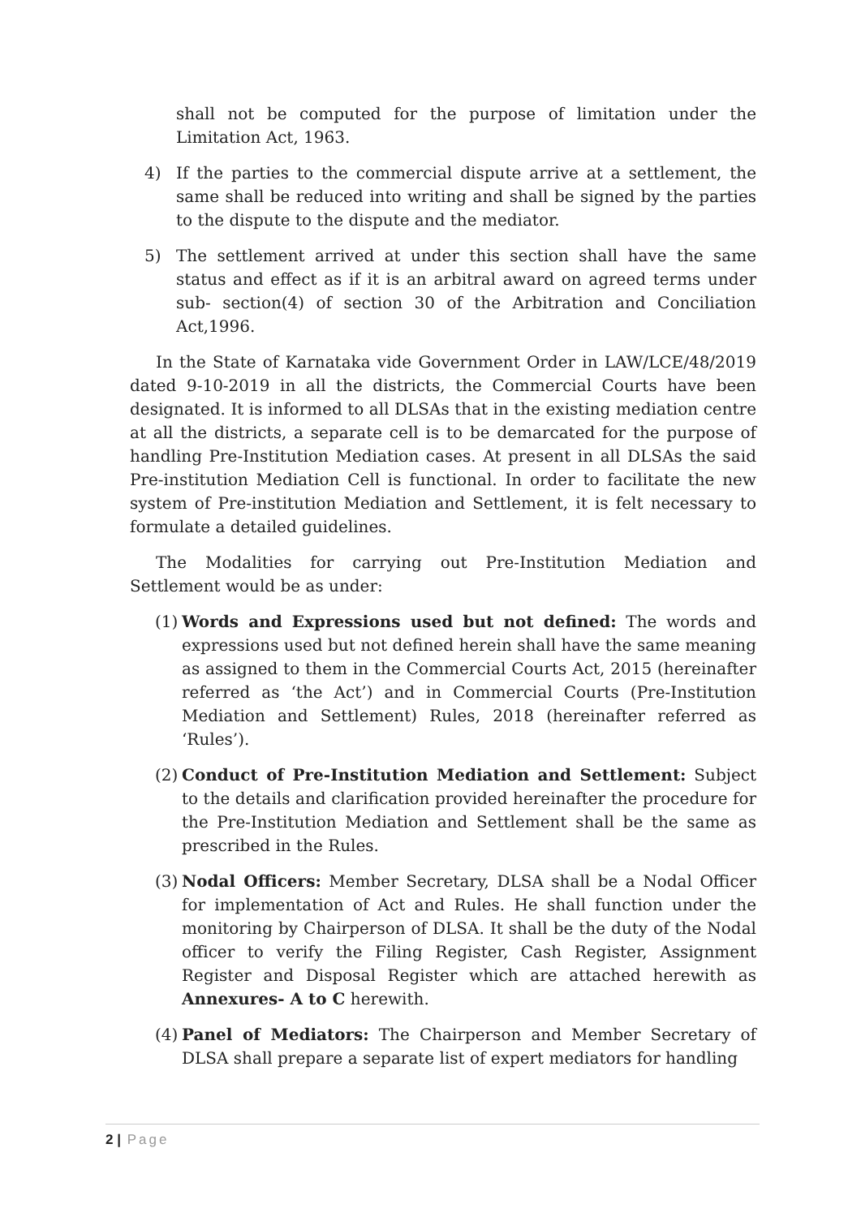shall not be computed for the purpose of limitation under the Limitation Act, 1963.
4) If the parties to the commercial dispute arrive at a settlement, the same shall be reduced into writing and shall be signed by the parties to the dispute to the dispute and the mediator.
5) The settlement arrived at under this section shall have the same status and effect as if it is an arbitral award on agreed terms under sub- section(4) of section 30 of the Arbitration and Conciliation Act,1996.
In the State of Karnataka vide Government Order in LAW/LCE/48/2019 dated 9-10-2019 in all the districts, the Commercial Courts have been designated. It is informed to all DLSAs that in the existing mediation centre at all the districts, a separate cell is to be demarcated for the purpose of handling Pre-Institution Mediation cases. At present in all DLSAs the said Pre-institution Mediation Cell is functional. In order to facilitate the new system of Pre-institution Mediation and Settlement, it is felt necessary to formulate a detailed guidelines.
The Modalities for carrying out Pre-Institution Mediation and Settlement would be as under:
(1) Words and Expressions used but not defined: The words and expressions used but not defined herein shall have the same meaning as assigned to them in the Commercial Courts Act, 2015 (hereinafter referred as ‘the Act’) and in Commercial Courts (Pre-Institution Mediation and Settlement) Rules, 2018 (hereinafter referred as ‘Rules’).
(2) Conduct of Pre-Institution Mediation and Settlement: Subject to the details and clarification provided hereinafter the procedure for the Pre-Institution Mediation and Settlement shall be the same as prescribed in the Rules.
(3) Nodal Officers: Member Secretary, DLSA shall be a Nodal Officer for implementation of Act and Rules. He shall function under the monitoring by Chairperson of DLSA. It shall be the duty of the Nodal officer to verify the Filing Register, Cash Register, Assignment Register and Disposal Register which are attached herewith as Annexures- A to C herewith.
(4) Panel of Mediators: The Chairperson and Member Secretary of DLSA shall prepare a separate list of expert mediators for handling
2 | Page